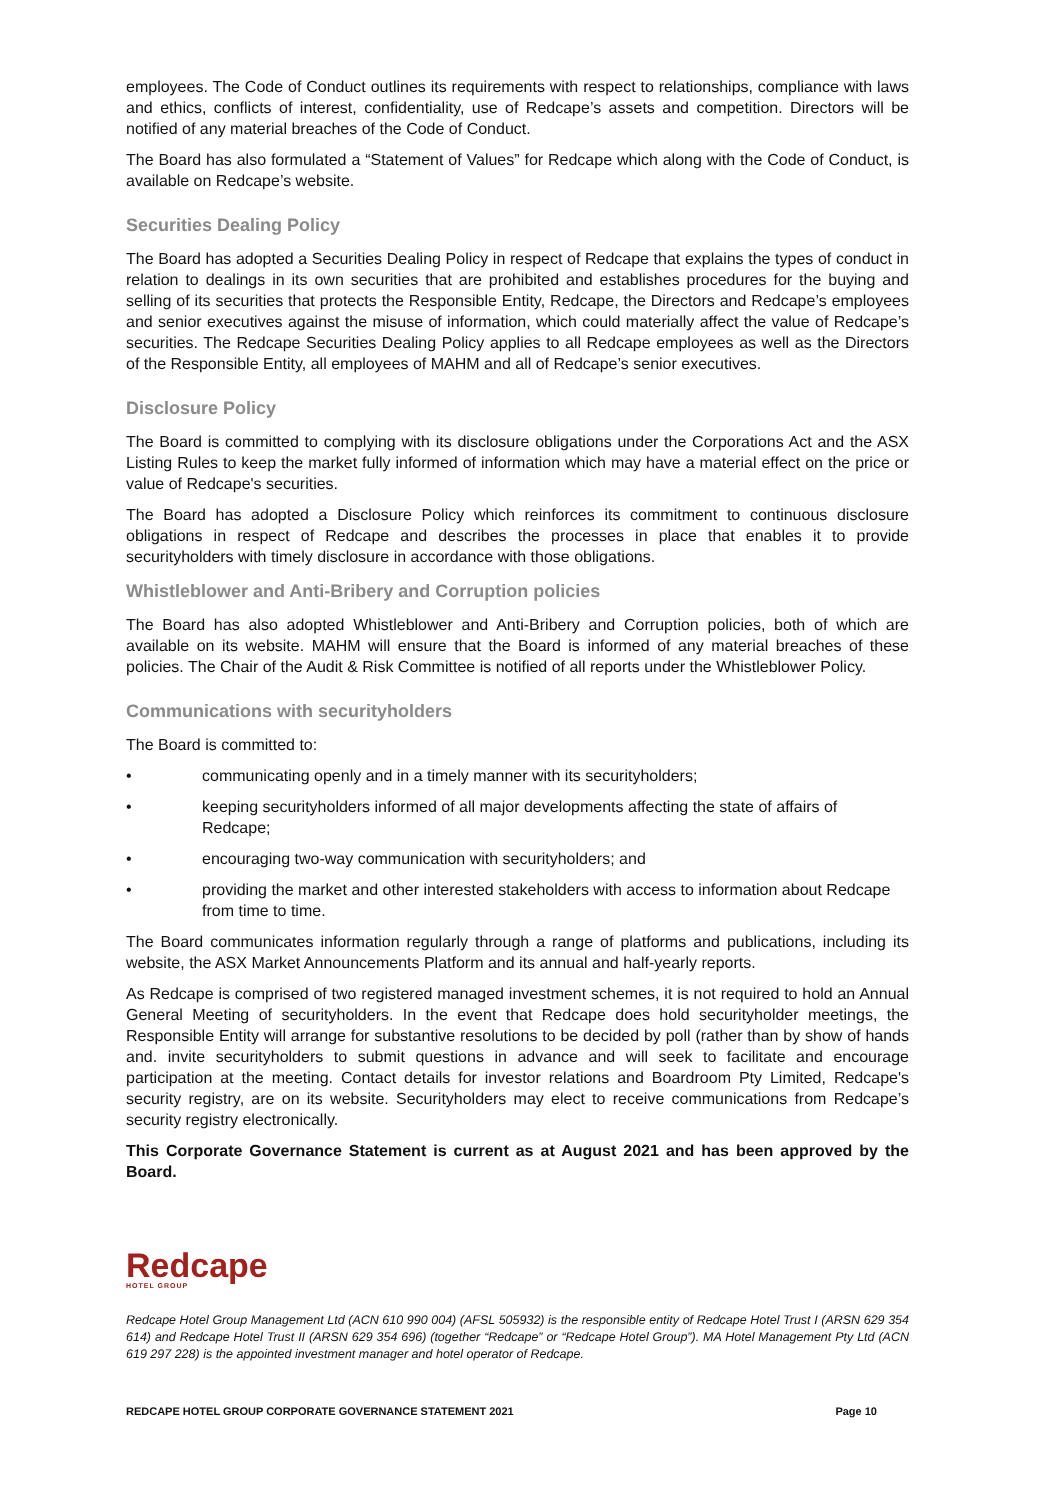employees. The Code of Conduct outlines its requirements with respect to relationships, compliance with laws and ethics, conflicts of interest, confidentiality, use of Redcape’s assets and competition. Directors will be notified of any material breaches of the Code of Conduct.
The Board has also formulated a “Statement of Values” for Redcape which along with the Code of Conduct, is available on Redcape’s website.
Securities Dealing Policy
The Board has adopted a Securities Dealing Policy in respect of Redcape that explains the types of conduct in relation to dealings in its own securities that are prohibited and establishes procedures for the buying and selling of its securities that protects the Responsible Entity, Redcape, the Directors and Redcape’s employees and senior executives against the misuse of information, which could materially affect the value of Redcape’s securities. The Redcape Securities Dealing Policy applies to all Redcape employees as well as the Directors of the Responsible Entity, all employees of MAHM and all of Redcape’s senior executives.
Disclosure Policy
The Board is committed to complying with its disclosure obligations under the Corporations Act and the ASX Listing Rules to keep the market fully informed of information which may have a material effect on the price or value of Redcape's securities.
The Board has adopted a Disclosure Policy which reinforces its commitment to continuous disclosure obligations in respect of Redcape and describes the processes in place that enables it to provide securityholders with timely disclosure in accordance with those obligations.
Whistleblower and Anti-Bribery and Corruption policies
The Board has also adopted Whistleblower and Anti-Bribery and Corruption policies, both of which are available on its website. MAHM will ensure that the Board is informed of any material breaches of these policies. The Chair of the Audit & Risk Committee is notified of all reports under the Whistleblower Policy.
Communications with securityholders
The Board is committed to:
• communicating openly and in a timely manner with its securityholders;
• keeping securityholders informed of all major developments affecting the state of affairs of Redcape;
• encouraging two-way communication with securityholders; and
• providing the market and other interested stakeholders with access to information about Redcape from time to time.
The Board communicates information regularly through a range of platforms and publications, including its website, the ASX Market Announcements Platform and its annual and half-yearly reports.
As Redcape is comprised of two registered managed investment schemes, it is not required to hold an Annual General Meeting of securityholders. In the event that Redcape does hold securityholder meetings, the Responsible Entity will arrange for substantive resolutions to be decided by poll (rather than by show of hands and. invite securityholders to submit questions in advance and will seek to facilitate and encourage participation at the meeting. Contact details for investor relations and Boardroom Pty Limited, Redcape's security registry, are on its website. Securityholders may elect to receive communications from Redcape’s security registry electronically.
This Corporate Governance Statement is current as at August 2021 and has been approved by the Board.
Redcape
HOTEL GROUP
Redcape Hotel Group Management Ltd (ACN 610 990 004) (AFSL 505932) is the responsible entity of Redcape Hotel Trust I (ARSN 629 354 614) and Redcape Hotel Trust II (ARSN 629 354 696) (together “Redcape” or “Redcape Hotel Group”). MA Hotel Management Pty Ltd (ACN 619 297 228) is the appointed investment manager and hotel operator of Redcape.
REDCAPE HOTEL GROUP CORPORATE GOVERNANCE STATEMENT 2021 Page 10